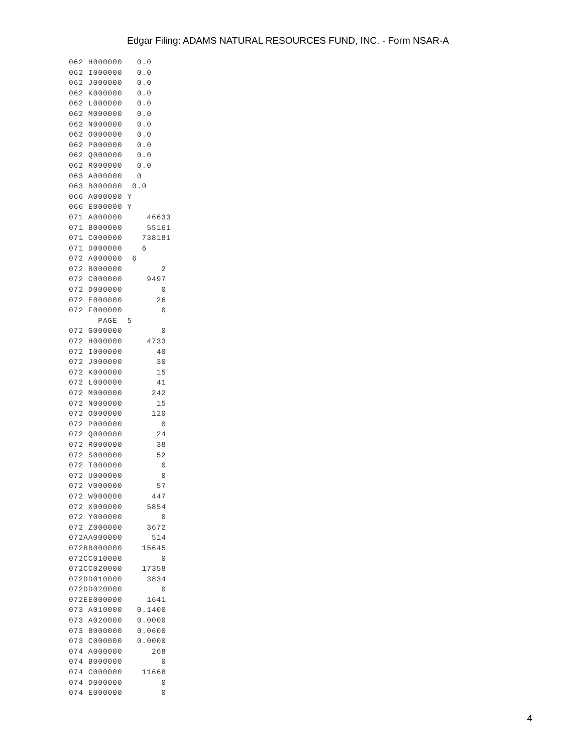Edgar Filing: ADAMS NATURAL RESOURCES FUND, INC. - Form NSAR-A
062 H000000   0.0
062 I000000   0.0
062 J000000   0.0
062 K000000   0.0
062 L000000   0.0
062 M000000   0.0
062 N000000   0.0
062 O000000   0.0
062 P000000   0.0
062 Q000000   0.0
062 R000000   0.0
063 A000000   0
063 B000000  0.0
066 A000000 Y
066 E000000 Y
071 A000000     46633
071 B000000     55161
071 C000000    738181
071 D000000    6
072 A000000  6
072 B000000        2
072 C000000     9497
072 D000000        0
072 E000000       26
072 F000000        0
      PAGE  5
072 G000000        0
072 H000000     4733
072 I000000       40
072 J000000       30
072 K000000       15
072 L000000       41
072 M000000      242
072 N000000       15
072 O000000      120
072 P000000        0
072 Q000000       24
072 R000000       38
072 S000000       52
072 T000000        0
072 U000000        0
072 V000000       57
072 W000000      447
072 X000000     5854
072 Y000000        0
072 Z000000     3672
072AA000000      514
072BB000000    15645
072CC010000        0
072CC020000    17358
072DD010000     3834
072DD020000        0
072EE000000     1641
073 A010000   0.1400
073 A020000   0.0000
073 B000000   0.0600
073 C000000   0.0000
074 A000000      268
074 B000000        0
074 C000000    11668
074 D000000        0
074 E000000        0
4